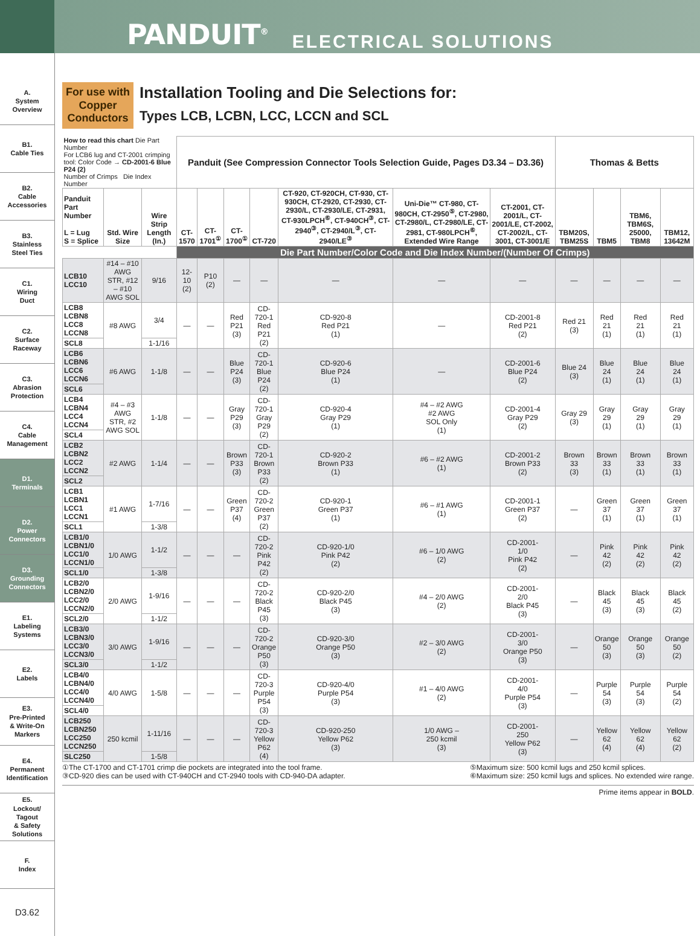PANDUIT<sup>®</sup> ELECTRICAL SOLUTIONS
A.
System
Overview
B1.
Cable Ties
B2.
Cable
Accessories
B3.
Stainless
Steel Ties
C1.
Wiring
Duct
C2.
Surface
Raceway
C3.
Abrasion
Protection
C4.
Cable
Management
D1.
Terminals
D2.
Power
Connectors
D3.
Grounding
Connectors
E1.
Labeling
Systems
E2.
Labels
E3.
Pre-Printed
& Write-On
Markers
E4.
Permanent
Identification
E5.
Lockout/
Tagout
& Safety
Solutions
F.
Index
D3.62
For use with
Copper
Conductors
Installation Tooling and Die Selections for:
Types LCB, LCBN, LCC, LCCN and SCL
| How to read this chart Die Part Number For LCB6 lug and CT-2001 crimping tool: Color Code → CD-2001-6 Blue P24 (2) Number of Crimps Die Index Number | | | Panduit (See Compression Connector Tools Selection Guide, Pages D3.34 – D3.36) | | | | | | | Thomas & Betts | | | |
| Panduit Part Number L = Lug S = Splice | Std. Wire Size | Wire Strip Length (In.) | CT-1570 | CT-1701<sup>①</sup> | CT-1700<sup>①</sup> | CT-720 | CT-920, CT-920CH, CT-930, CT-930CH, CT-2920, CT-2930, CT-2930/L, CT-2930/LE, CT-2931, CT-930LPCH<sup>⑥</sup>, CT-940CH<sup>③</sup>, CT-2940<sup>③</sup>, CT-2940/L<sup>③</sup>, CT-2940/LE<sup>③</sup> | Uni-Die™ CT-980, CT-980CH, CT-2950<sup>⑤</sup>, CT-2980, CT-2980/L, CT-2980/LE, CT-2981, CT-980LPCH<sup>⑥</sup>, Extended Wire Range | CT-2001, CT-2001/L, CT-2001/LE, CT-2002, CT-2002/L, CT-3001, CT-3001/E | TBM20S, TBM25S | TBM5 | TBM6, TBM6S, 25000, TBM8 | TBM12, 13642M |
| | | | Die Part Number/Color Code and Die Index Number/(Number Of Crimps) | | | | | | | | | | |
| LCB10 LCC10 | #14 – #10 AWG STR, #12 – #10 AWG SOL | 9/16 | 12-10 (2) | P10 (2) | — | — | — | — | — | — | — | — | — |
| LCB8 LCBN8 LCC8 LCCN8 | #8 AWG | 3/4 | — | — | Red P21 (3) | CD-720-1 Red P21 (2) | CD-920-8 Red P21 (1) | — | CD-2001-8 Red P21 (2) | Red 21 (3) | Red 21 (1) | Red 21 (1) | Red 21 (1) |
| SCL8 | | 1-1/16 | | | | | | | | | | | |
| LCB6 LCBN6 LCC6 LCCN6 | #6 AWG | 1-1/8 | — | — | Blue P24 (3) | CD-720-1 Blue P24 (2) | CD-920-6 Blue P24 (1) | — | CD-2001-6 Blue P24 (2) | Blue 24 (3) | Blue 24 (1) | Blue 24 (1) | Blue 24 (1) |
| SCL6 | | | | | | | | | | | | | |
| LCB4 LCBN4 LCC4 LCCN4 | #4 – #3 AWG STR, #2 AWG SOL | 1-1/8 | — | — | Gray P29 (3) | CD-720-1 Gray P29 (2) | CD-920-4 Gray P29 (1) | #4 – #2 AWG #2 AWG SOL Only (1) | CD-2001-4 Gray P29 (2) | Gray 29 (3) | Gray 29 (1) | Gray 29 (1) | Gray 29 (1) |
| SCL4 | | | | | | | | | | | | | |
| LCB2 LCBN2 LCC2 LCCN2 | #2 AWG | 1-1/4 | — | — | Brown P33 (3) | CD-720-1 Brown P33 (2) | CD-920-2 Brown P33 (1) | #6 – #2 AWG (1) | CD-2001-2 Brown P33 (2) | Brown 33 (3) | Brown 33 (1) | Brown 33 (1) | Brown 33 (1) |
| SCL2 | | | | | | | | | | | | | |
| LCB1 LCBN1 LCC1 LCCN1 | #1 AWG | 1-7/16 | — | — | Green P37 (4) | CD-720-2 Green P37 (2) | CD-920-1 Green P37 (1) | #6 – #1 AWG (1) | CD-2001-1 Green P37 (2) | — | Green 37 (1) | Green 37 (1) | Green 37 (1) |
| SCL1 | | 1-3/8 | | | | | | | | | | | |
| LCB1/0 LCBN1/0 LCC1/0 LCCN1/0 | 1/0 AWG | 1-1/2 | — | — | — | CD-720-2 Pink P42 (2) | CD-920-1/0 Pink P42 (2) | #6 – 1/0 AWG (2) | CD-2001- 1/0 Pink P42 (2) | — | Pink 42 (2) | Pink 42 (2) | Pink 42 (2) |
| SCL1/0 | | 1-3/8 | | | | | | | | | | | |
| LCB2/0 LCBN2/0 LCC2/0 LCCN2/0 | 2/0 AWG | 1-9/16 | — | — | — | CD-720-2 Black P45 (3) | CD-920-2/0 Black P45 (3) | #4 – 2/0 AWG (2) | CD-2001- 2/0 Black P45 (3) | — | Black 45 (3) | Black 45 (3) | Black 45 (2) |
| SCL2/0 | | 1-1/2 | | | | | | | | | | | |
| LCB3/0 LCBN3/0 LCC3/0 LCCN3/0 | 3/0 AWG | 1-9/16 | — | — | — | CD-720-2 Orange P50 (3) | CD-920-3/0 Orange P50 (3) | #2 – 3/0 AWG (2) | CD-2001- 3/0 Orange P50 (3) | — | Orange 50 (3) | Orange 50 (3) | Orange 50 (2) |
| SCL3/0 | | 1-1/2 | | | | | | | | | | | |
| LCB4/0 LCBN4/0 LCC4/0 LCCN4/0 | 4/0 AWG | 1-5/8 | — | — | — | CD-720-3 Purple P54 (3) | CD-920-4/0 Purple P54 (3) | #1 – 4/0 AWG (2) | CD-2001- 4/0 Purple P54 (3) | — | Purple 54 (3) | Purple 54 (3) | Purple 54 (2) |
| SCL4/0 | | | | | | | | | | | | | |
| LCB250 LCBN250 LCC250 LCCN250 | 250 kcmil | 1-11/16 | — | — | — | CD-720-3 Yellow P62 (4) | CD-920-250 Yellow P62 (3) | 1/0 AWG – 250 kcmil (3) | CD-2001- 250 Yellow P62 (3) | — | Yellow 62 (4) | Yellow 62 (4) | Yellow 62 (2) |
| SLC250 | | 1-5/8 | | | | | | | | | | | |
①The CT-1700 and CT-1701 crimp die pockets are integrated into the tool frame.
③CD-920 dies can be used with CT-940CH and CT-2940 tools with CD-940-DA adapter.
⑤Maximum size: 500 kcmil lugs and 250 kcmil splices.
⑥Maximum size: 250 kcmil lugs and splices. No extended wire range.
Prime items appear in BOLD.